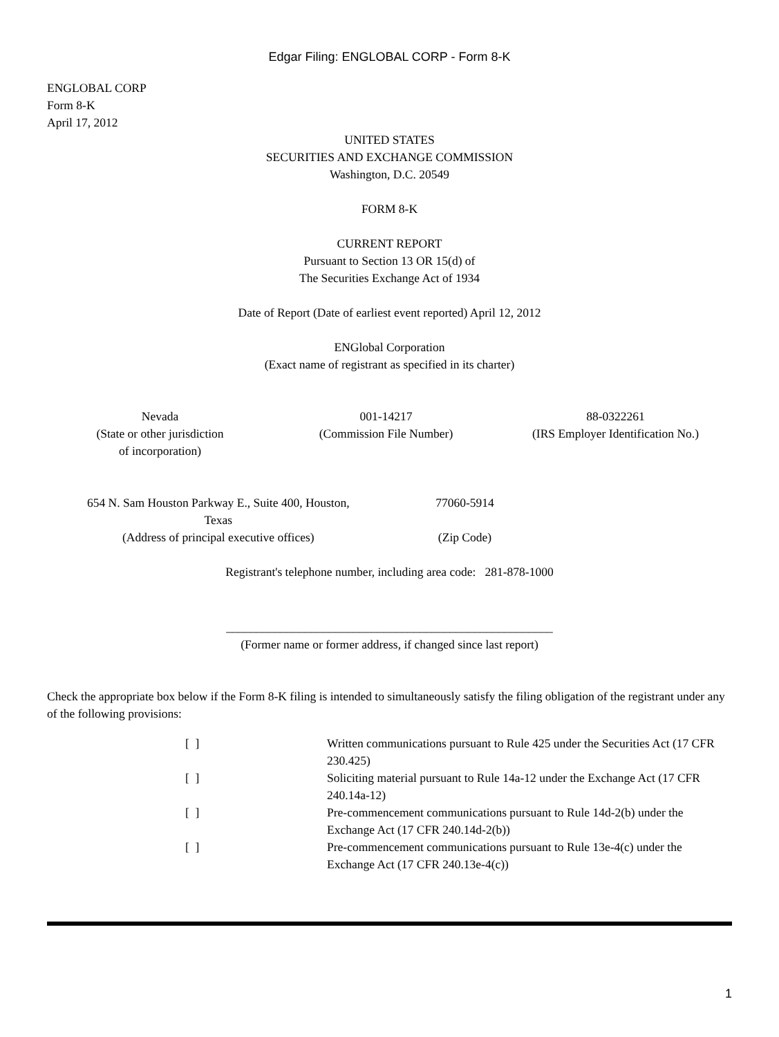Edgar Filing: ENGLOBAL CORP - Form 8-K
ENGLOBAL CORP
Form 8-K
April 17, 2012
UNITED STATES
SECURITIES AND EXCHANGE COMMISSION
Washington, D.C. 20549
FORM 8-K
CURRENT REPORT
Pursuant to Section 13 OR 15(d) of
The Securities Exchange Act of 1934
Date of Report (Date of earliest event reported) April 12, 2012
ENGlobal Corporation
(Exact name of registrant as specified in its charter)
| Nevada (State or other jurisdiction of incorporation) | 001-14217 (Commission File Number) | 88-0322261 (IRS Employer Identification No.) |
| 654 N. Sam Houston Parkway E., Suite 400, Houston, Texas (Address of principal executive offices) | 77060-5914 (Zip Code) | |
Registrant's telephone number, including area code: 281-878-1000
______________________________________________________
(Former name or former address, if changed since last report)
Check the appropriate box below if the Form 8-K filing is intended to simultaneously satisfy the filing obligation of the registrant under any of the following provisions:
| | [ ] | Written communications pursuant to Rule 425 under the Securities Act (17 CFR 230.425) |
| | [ ] | Soliciting material pursuant to Rule 14a-12 under the Exchange Act (17 CFR 240.14a-12) |
| | [ ] | Pre-commencement communications pursuant to Rule 14d-2(b) under the Exchange Act (17 CFR 240.14d-2(b)) |
| | [ ] | Pre-commencement communications pursuant to Rule 13e-4(c) under the Exchange Act (17 CFR 240.13e-4(c)) |
1